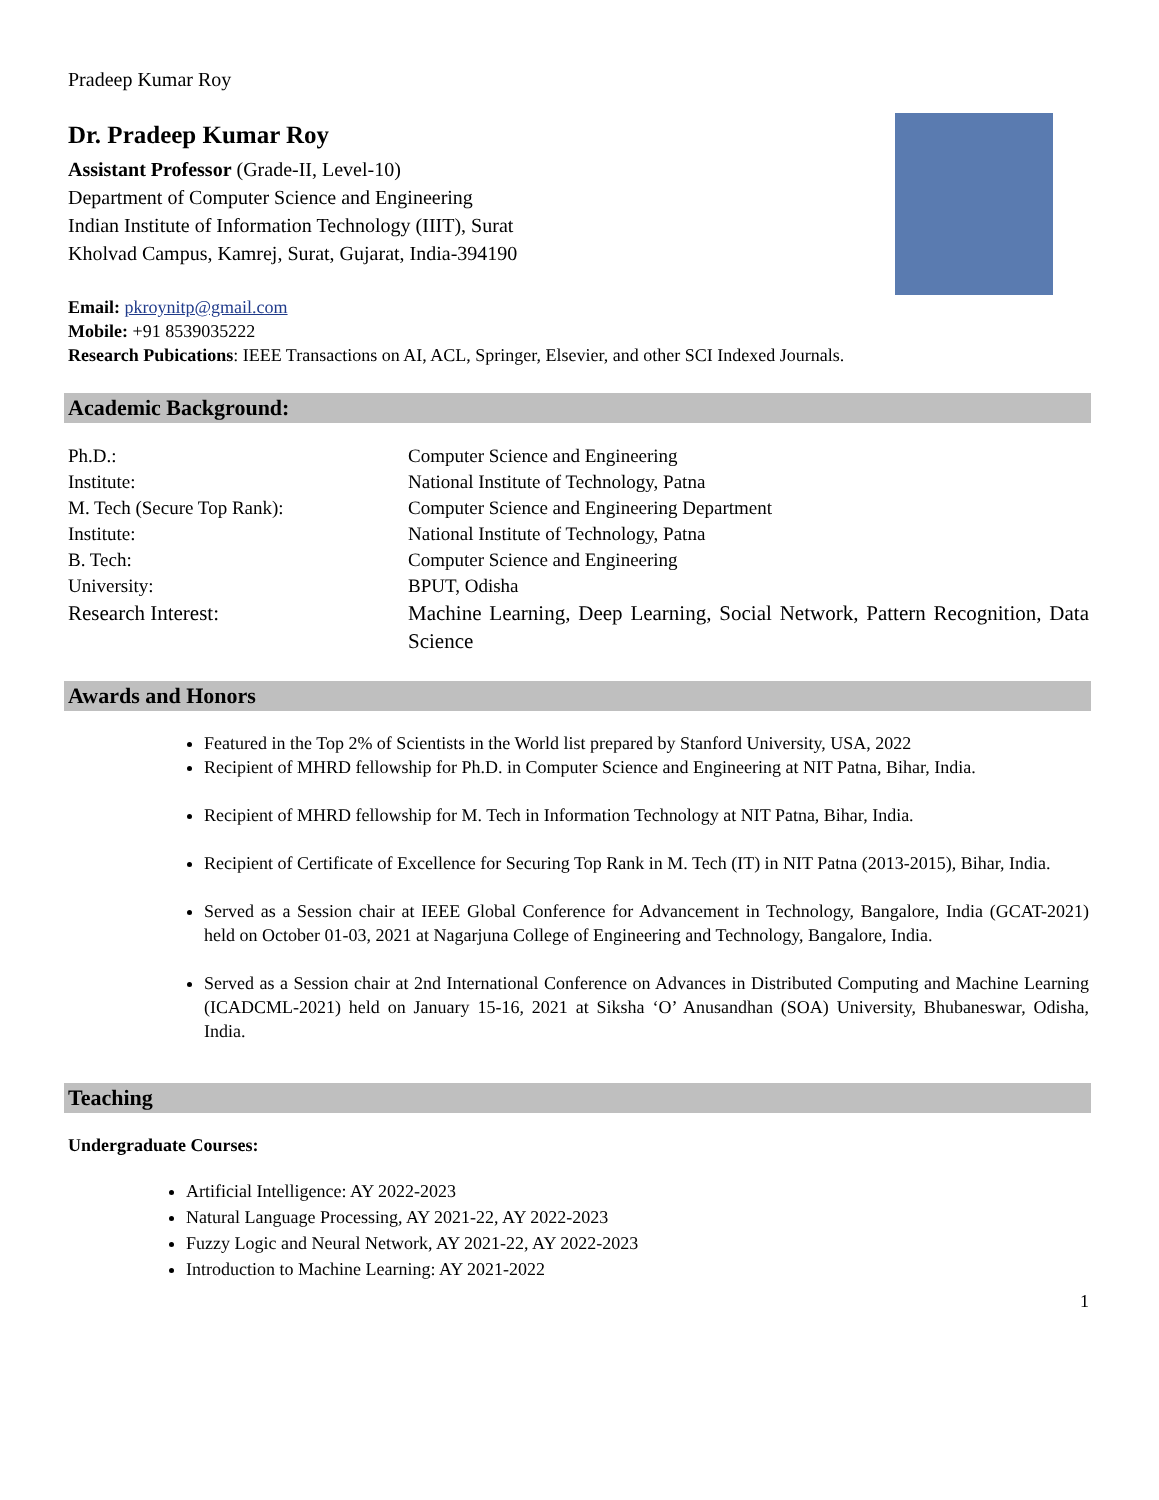Pradeep Kumar Roy
Dr. Pradeep Kumar Roy
Assistant Professor (Grade-II, Level-10)
Department of Computer Science and Engineering
Indian Institute of Information Technology (IIIT), Surat
Kholvad Campus, Kamrej, Surat, Gujarat, India-394190
Email: pkroynitp@gmail.com
Mobile: +91 8539035222
Research Pubications: IEEE Transactions on AI, ACL, Springer, Elsevier, and other SCI Indexed Journals.
Academic Background:
| Ph.D.: | Computer Science and Engineering |
| Institute: | National Institute of Technology, Patna |
| M. Tech (Secure Top Rank): | Computer Science and Engineering Department |
| Institute: | National Institute of Technology, Patna |
| B. Tech: | Computer Science and Engineering |
| University: | BPUT, Odisha |
| Research Interest: | Machine Learning, Deep Learning, Social Network, Pattern Recognition, Data Science |
Awards and Honors
Featured in the Top 2% of Scientists in the World list prepared by Stanford University, USA, 2022
Recipient of MHRD fellowship for Ph.D. in Computer Science and Engineering at NIT Patna, Bihar, India.
Recipient of MHRD fellowship for M. Tech in Information Technology at NIT Patna, Bihar, India.
Recipient of Certificate of Excellence for Securing Top Rank in M. Tech (IT) in NIT Patna (2013-2015), Bihar, India.
Served as a Session chair at IEEE Global Conference for Advancement in Technology, Bangalore, India (GCAT-2021) held on October 01-03, 2021 at Nagarjuna College of Engineering and Technology, Bangalore, India.
Served as a Session chair at 2nd International Conference on Advances in Distributed Computing and Machine Learning (ICADCML-2021) held on January 15-16, 2021 at Siksha ‘O’ Anusandhan (SOA) University, Bhubaneswar, Odisha, India.
Teaching
Undergraduate Courses:
Artificial Intelligence: AY 2022-2023
Natural Language Processing, AY 2021-22, AY 2022-2023
Fuzzy Logic and Neural Network, AY 2021-22, AY 2022-2023
Introduction to Machine Learning: AY 2021-2022
1